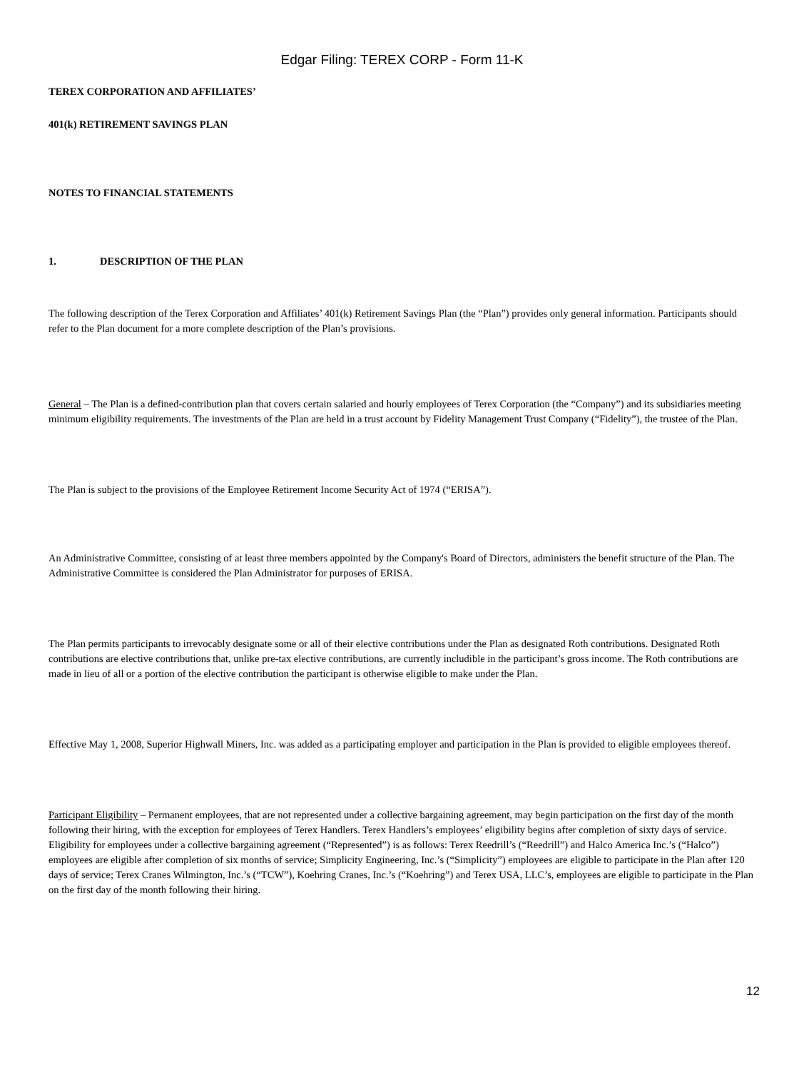Edgar Filing: TEREX CORP - Form 11-K
TEREX CORPORATION AND AFFILIATES’
401(k) RETIREMENT SAVINGS PLAN
NOTES TO FINANCIAL STATEMENTS
1. DESCRIPTION OF THE PLAN
The following description of the Terex Corporation and Affiliates’ 401(k) Retirement Savings Plan (the “Plan”) provides only general information. Participants should refer to the Plan document for a more complete description of the Plan’s provisions.
General – The Plan is a defined-contribution plan that covers certain salaried and hourly employees of Terex Corporation (the “Company”) and its subsidiaries meeting minimum eligibility requirements. The investments of the Plan are held in a trust account by Fidelity Management Trust Company (“Fidelity”), the trustee of the Plan.
The Plan is subject to the provisions of the Employee Retirement Income Security Act of 1974 (“ERISA”).
An Administrative Committee, consisting of at least three members appointed by the Company's Board of Directors, administers the benefit structure of the Plan. The Administrative Committee is considered the Plan Administrator for purposes of ERISA.
The Plan permits participants to irrevocably designate some or all of their elective contributions under the Plan as designated Roth contributions. Designated Roth contributions are elective contributions that, unlike pre-tax elective contributions, are currently includible in the participant’s gross income. The Roth contributions are made in lieu of all or a portion of the elective contribution the participant is otherwise eligible to make under the Plan.
Effective May 1, 2008, Superior Highwall Miners, Inc. was added as a participating employer and participation in the Plan is provided to eligible employees thereof.
Participant Eligibility – Permanent employees, that are not represented under a collective bargaining agreement, may begin participation on the first day of the month following their hiring, with the exception for employees of Terex Handlers. Terex Handlers’s employees’ eligibility begins after completion of sixty days of service. Eligibility for employees under a collective bargaining agreement (“Represented”) is as follows: Terex Reedrill’s (“Reedrill”) and Halco America Inc.’s (“Halco”) employees are eligible after completion of six months of service; Simplicity Engineering, Inc.’s (“Simplicity”) employees are eligible to participate in the Plan after 120 days of service; Terex Cranes Wilmington, Inc.’s (“TCW”), Koehring Cranes, Inc.’s (“Koehring”) and Terex USA, LLC’s, employees are eligible to participate in the Plan on the first day of the month following their hiring.
12